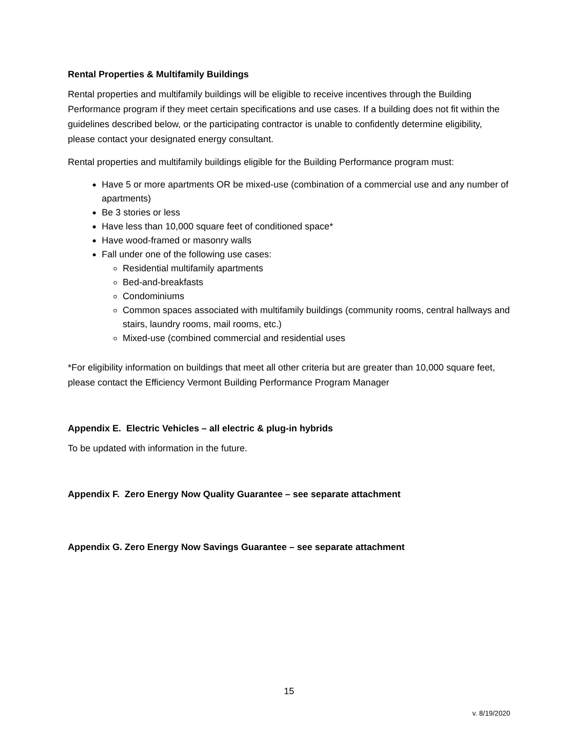Rental Properties & Multifamily Buildings
Rental properties and multifamily buildings will be eligible to receive incentives through the Building Performance program if they meet certain specifications and use cases. If a building does not fit within the guidelines described below, or the participating contractor is unable to confidently determine eligibility, please contact your designated energy consultant.
Rental properties and multifamily buildings eligible for the Building Performance program must:
Have 5 or more apartments OR be mixed-use (combination of a commercial use and any number of apartments)
Be 3 stories or less
Have less than 10,000 square feet of conditioned space*
Have wood-framed or masonry walls
Fall under one of the following use cases:
Residential multifamily apartments
Bed-and-breakfasts
Condominiums
Common spaces associated with multifamily buildings (community rooms, central hallways and stairs, laundry rooms, mail rooms, etc.)
Mixed-use (combined commercial and residential uses
*For eligibility information on buildings that meet all other criteria but are greater than 10,000 square feet, please contact the Efficiency Vermont Building Performance Program Manager
Appendix E. Electric Vehicles – all electric & plug-in hybrids
To be updated with information in the future.
Appendix F. Zero Energy Now Quality Guarantee – see separate attachment
Appendix G. Zero Energy Now Savings Guarantee – see separate attachment
15
v. 8/19/2020